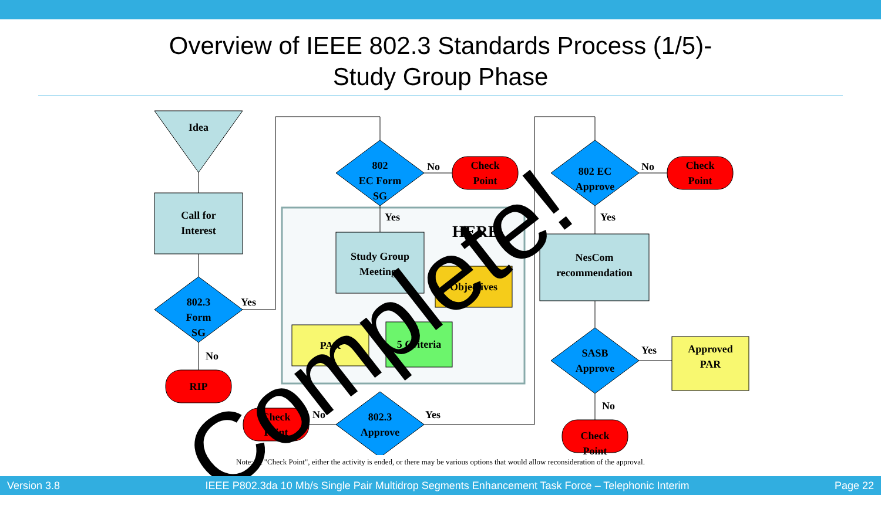Overview of IEEE 802.3 Standards Process (1/5)-
Study Group Phase
Idea
Call for
Interest
802.3
Form
SG
Yes
No
RIP
802
EC Form
SG
No
Check
Point
Yes
HERE
Study Group
Meetings
Objectives
PAR 5 Criteria
802.3
Approve
No Yes
Check
Point
802 EC
Approve
No
Check
Point
Yes
NesCom
recommendation
SASB
Approve
Yes
Approved
PAR
No
Check
Point
Complete!
Note: At "Check Point", either the activity is ended, or there may be various options that would allow reconsideration of the approval.
Version 3.8 IEEE P802.3da 10 Mb/s Single Pair Multidrop Segments Enhancement Task Force – Telephonic Interim Page 22